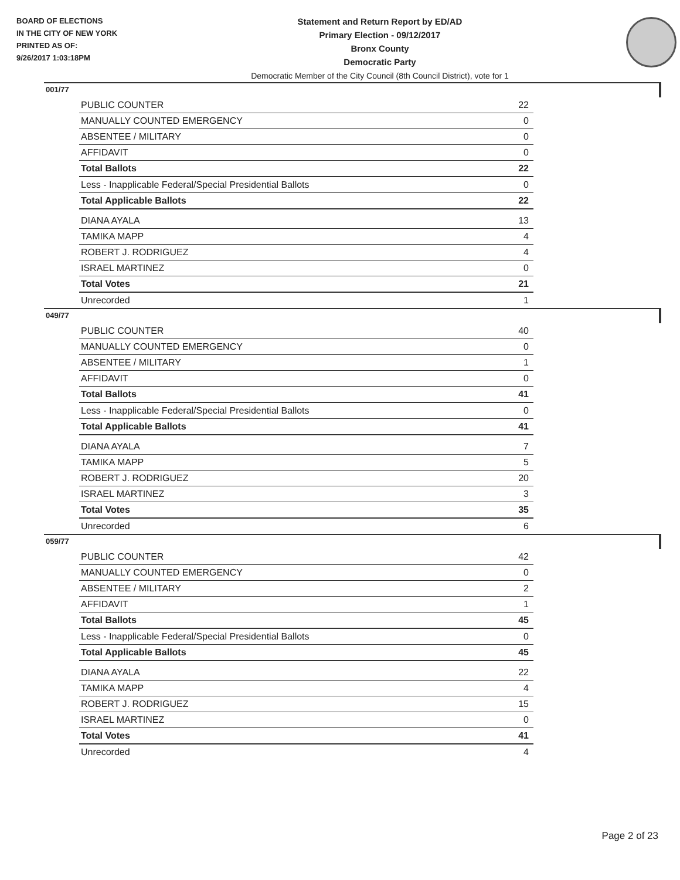BOARD OF ELECTIONS
IN THE CITY OF NEW YORK
PRINTED AS OF:
9/26/2017 1:03:18PM
Statement and Return Report by ED/AD
Primary Election - 09/12/2017
Bronx County
Democratic Party
Democratic Member of the City Council (8th Council District), vote for 1
001/77
| PUBLIC COUNTER | 22 |
| MANUALLY COUNTED EMERGENCY | 0 |
| ABSENTEE / MILITARY | 0 |
| AFFIDAVIT | 0 |
| Total Ballots | 22 |
| Less - Inapplicable Federal/Special Presidential Ballots | 0 |
| Total Applicable Ballots | 22 |
| DIANA AYALA | 13 |
| TAMIKA MAPP | 4 |
| ROBERT J. RODRIGUEZ | 4 |
| ISRAEL MARTINEZ | 0 |
| Total Votes | 21 |
| Unrecorded | 1 |
049/77
| PUBLIC COUNTER | 40 |
| MANUALLY COUNTED EMERGENCY | 0 |
| ABSENTEE / MILITARY | 1 |
| AFFIDAVIT | 0 |
| Total Ballots | 41 |
| Less - Inapplicable Federal/Special Presidential Ballots | 0 |
| Total Applicable Ballots | 41 |
| DIANA AYALA | 7 |
| TAMIKA MAPP | 5 |
| ROBERT J. RODRIGUEZ | 20 |
| ISRAEL MARTINEZ | 3 |
| Total Votes | 35 |
| Unrecorded | 6 |
059/77
| PUBLIC COUNTER | 42 |
| MANUALLY COUNTED EMERGENCY | 0 |
| ABSENTEE / MILITARY | 2 |
| AFFIDAVIT | 1 |
| Total Ballots | 45 |
| Less - Inapplicable Federal/Special Presidential Ballots | 0 |
| Total Applicable Ballots | 45 |
| DIANA AYALA | 22 |
| TAMIKA MAPP | 4 |
| ROBERT J. RODRIGUEZ | 15 |
| ISRAEL MARTINEZ | 0 |
| Total Votes | 41 |
| Unrecorded | 4 |
Page 2 of 23